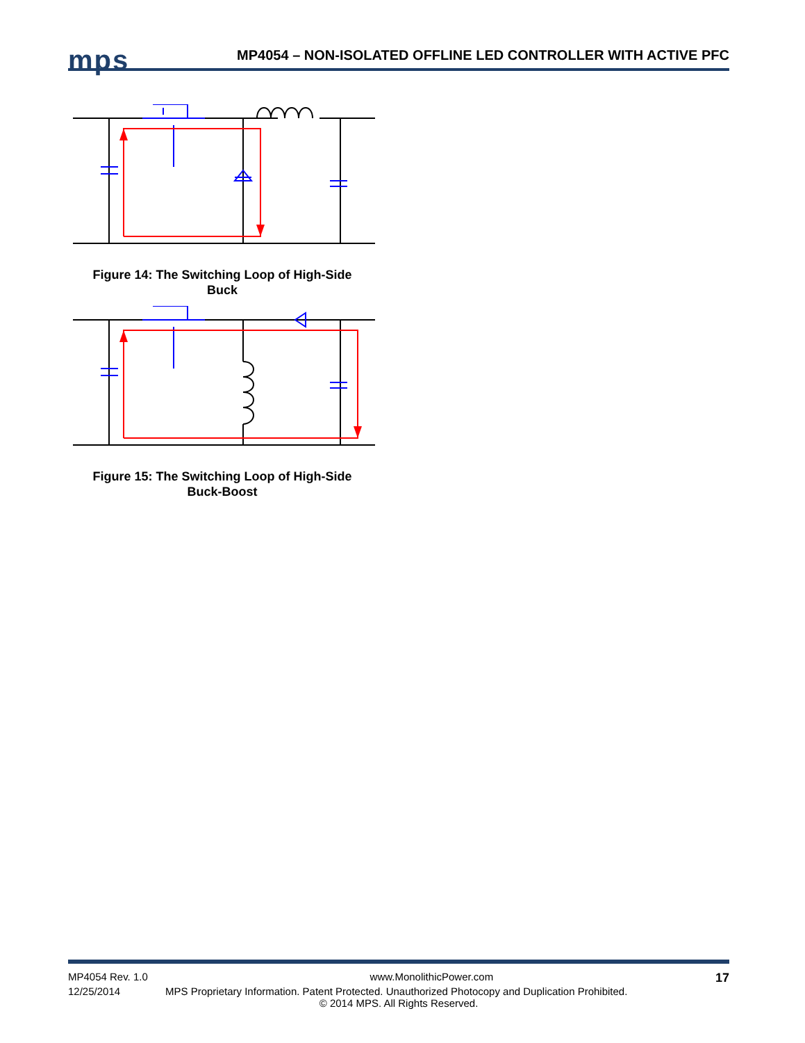mps
MP4054 – NON-ISOLATED OFFLINE LED CONTROLLER WITH ACTIVE PFC
Figure 14: The Switching Loop of High-Side
Buck
Figure 15: The Switching Loop of High-Side
Buck-Boost
MP4054 Rev. 1.0 www.MonolithicPower.com 17
12/25/2014 MPS Proprietary Information. Patent Protected. Unauthorized Photocopy and Duplication Prohibited.
© 2014 MPS. All Rights Reserved.